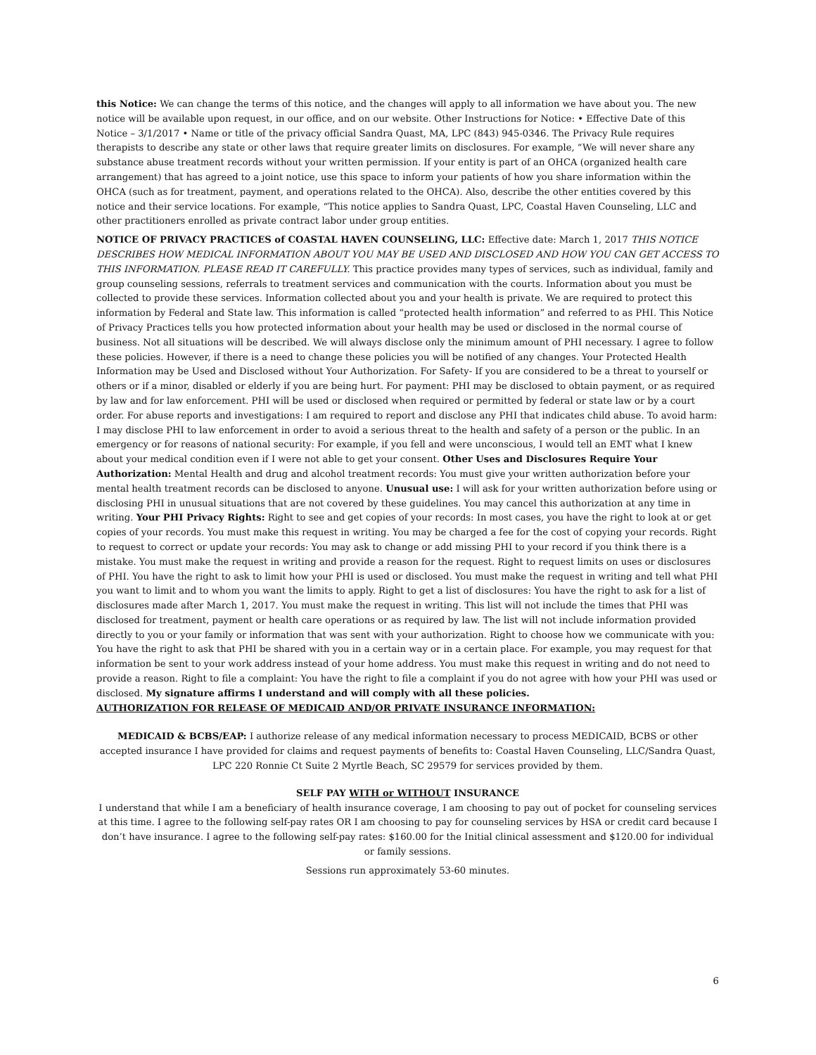this Notice: We can change the terms of this notice, and the changes will apply to all information we have about you. The new notice will be available upon request, in our office, and on our website. Other Instructions for Notice: • Effective Date of this Notice – 3/1/2017 • Name or title of the privacy official Sandra Quast, MA, LPC (843) 945-0346. The Privacy Rule requires therapists to describe any state or other laws that require greater limits on disclosures. For example, “We will never share any substance abuse treatment records without your written permission. If your entity is part of an OHCA (organized health care arrangement) that has agreed to a joint notice, use this space to inform your patients of how you share information within the OHCA (such as for treatment, payment, and operations related to the OHCA). Also, describe the other entities covered by this notice and their service locations. For example, “This notice applies to Sandra Quast, LPC, Coastal Haven Counseling, LLC and other practitioners enrolled as private contract labor under group entities.
NOTICE OF PRIVACY PRACTICES of COASTAL HAVEN COUNSELING, LLC: Effective date: March 1, 2017 THIS NOTICE DESCRIBES HOW MEDICAL INFORMATION ABOUT YOU MAY BE USED AND DISCLOSED AND HOW YOU CAN GET ACCESS TO THIS INFORMATION. PLEASE READ IT CAREFULLY. This practice provides many types of services, such as individual, family and group counseling sessions, referrals to treatment services and communication with the courts. Information about you must be collected to provide these services. Information collected about you and your health is private. We are required to protect this information by Federal and State law. This information is called “protected health information” and referred to as PHI. This Notice of Privacy Practices tells you how protected information about your health may be used or disclosed in the normal course of business. Not all situations will be described. We will always disclose only the minimum amount of PHI necessary. I agree to follow these policies. However, if there is a need to change these policies you will be notified of any changes. Your Protected Health Information may be Used and Disclosed without Your Authorization. For Safety- If you are considered to be a threat to yourself or others or if a minor, disabled or elderly if you are being hurt. For payment: PHI may be disclosed to obtain payment, or as required by law and for law enforcement. PHI will be used or disclosed when required or permitted by federal or state law or by a court order. For abuse reports and investigations: I am required to report and disclose any PHI that indicates child abuse. To avoid harm: I may disclose PHI to law enforcement in order to avoid a serious threat to the health and safety of a person or the public. In an emergency or for reasons of national security: For example, if you fell and were unconscious, I would tell an EMT what I knew about your medical condition even if I were not able to get your consent. Other Uses and Disclosures Require Your Authorization: Mental Health and drug and alcohol treatment records: You must give your written authorization before your mental health treatment records can be disclosed to anyone. Unusual use: I will ask for your written authorization before using or disclosing PHI in unusual situations that are not covered by these guidelines. You may cancel this authorization at any time in writing. Your PHI Privacy Rights: Right to see and get copies of your records: In most cases, you have the right to look at or get copies of your records. You must make this request in writing. You may be charged a fee for the cost of copying your records. Right to request to correct or update your records: You may ask to change or add missing PHI to your record if you think there is a mistake. You must make the request in writing and provide a reason for the request. Right to request limits on uses or disclosures of PHI. You have the right to ask to limit how your PHI is used or disclosed. You must make the request in writing and tell what PHI you want to limit and to whom you want the limits to apply. Right to get a list of disclosures: You have the right to ask for a list of disclosures made after March 1, 2017. You must make the request in writing. This list will not include the times that PHI was disclosed for treatment, payment or health care operations or as required by law. The list will not include information provided directly to you or your family or information that was sent with your authorization. Right to choose how we communicate with you: You have the right to ask that PHI be shared with you in a certain way or in a certain place. For example, you may request for that information be sent to your work address instead of your home address. You must make this request in writing and do not need to provide a reason. Right to file a complaint: You have the right to file a complaint if you do not agree with how your PHI was used or disclosed. My signature affirms I understand and will comply with all these policies.
AUTHORIZATION FOR RELEASE OF MEDICAID AND/OR PRIVATE INSURANCE INFORMATION:
MEDICAID & BCBS/EAP: I authorize release of any medical information necessary to process MEDICAID, BCBS or other accepted insurance I have provided for claims and request payments of benefits to: Coastal Haven Counseling, LLC/Sandra Quast, LPC 220 Ronnie Ct Suite 2 Myrtle Beach, SC 29579 for services provided by them.
SELF PAY WITH or WITHOUT INSURANCE
I understand that while I am a beneficiary of health insurance coverage, I am choosing to pay out of pocket for counseling services at this time. I agree to the following self-pay rates OR I am choosing to pay for counseling services by HSA or credit card because I don’t have insurance. I agree to the following self-pay rates: $160.00 for the Initial clinical assessment and $120.00 for individual or family sessions.
Sessions run approximately 53-60 minutes.
6